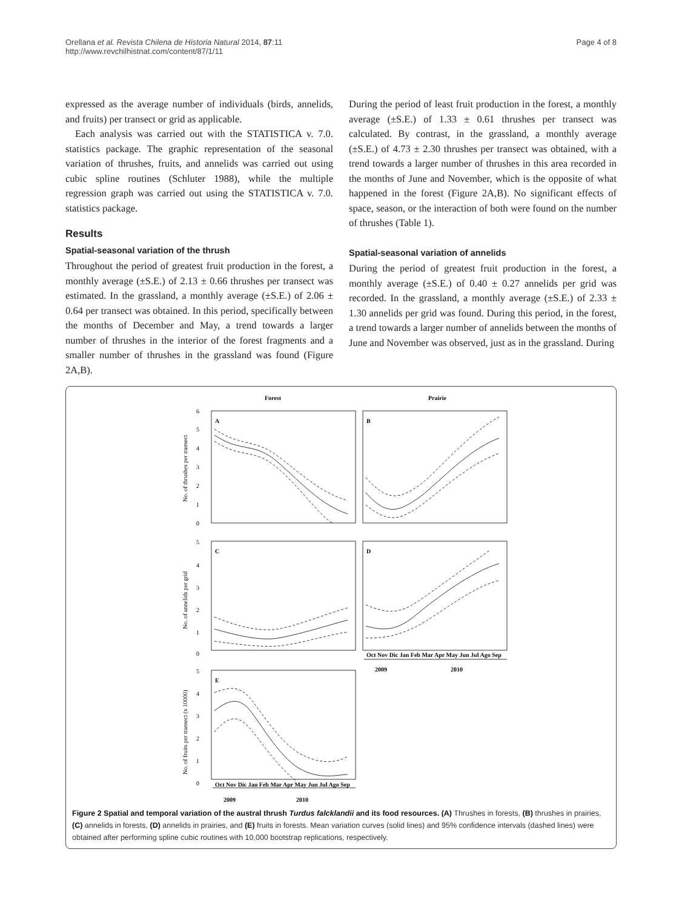Orellana et al. Revista Chilena de Historia Natural 2014, 87:11
http://www.revchilhistnat.com/content/87/1/11
Page 4 of 8
expressed as the average number of individuals (birds, annelids, and fruits) per transect or grid as applicable.
Each analysis was carried out with the STATISTICA v. 7.0. statistics package. The graphic representation of the seasonal variation of thrushes, fruits, and annelids was carried out using cubic spline routines (Schluter 1988), while the multiple regression graph was carried out using the STATISTICA v. 7.0. statistics package.
Results
Spatial-seasonal variation of the thrush
Throughout the period of greatest fruit production in the forest, a monthly average (±S.E.) of 2.13 ± 0.66 thrushes per transect was estimated. In the grassland, a monthly average (±S.E.) of 2.06 ± 0.64 per transect was obtained. In this period, specifically between the months of December and May, a trend towards a larger number of thrushes in the interior of the forest fragments and a smaller number of thrushes in the grassland was found (Figure 2A,B).
During the period of least fruit production in the forest, a monthly average (±S.E.) of 1.33 ± 0.61 thrushes per transect was calculated. By contrast, in the grassland, a monthly average (±S.E.) of 4.73 ± 2.30 thrushes per transect was obtained, with a trend towards a larger number of thrushes in this area recorded in the months of June and November, which is the opposite of what happened in the forest (Figure 2A,B). No significant effects of space, season, or the interaction of both were found on the number of thrushes (Table 1).
Spatial-seasonal variation of annelids
During the period of greatest fruit production in the forest, a monthly average (±S.E.) of 0.40 ± 0.27 annelids per grid was recorded. In the grassland, a monthly average (±S.E.) of 2.33 ± 1.30 annelids per grid was found. During this period, in the forest, a trend towards a larger number of annelids between the months of June and November was observed, just as in the grassland. During
Forest
Prairie
A
B
C
D
E
6
5
4
3
2
1
0
5
4
3
2
1
0
5
4
3
2
1
0
No. of thrushes per transect
No. of annelids per grid
No. of fruits per transect (x 10000)
Oct Nov Dic Jan Feb Mar Apr May Jun Jul Ago Sep
2009
2010
Oct Nov Dic Jan Feb Mar Apr May Jun Jul Ago Sep
2009
2010
Figure 2 Spatial and temporal variation of the austral thrush Turdus falcklandii and its food resources. (A) Thrushes in forests, (B) thrushes in prairies, (C) annelids in forests, (D) annelids in prairies, and (E) fruits in forests. Mean variation curves (solid lines) and 95% confidence intervals (dashed lines) were obtained after performing spline cubic routines with 10,000 bootstrap replications, respectively.